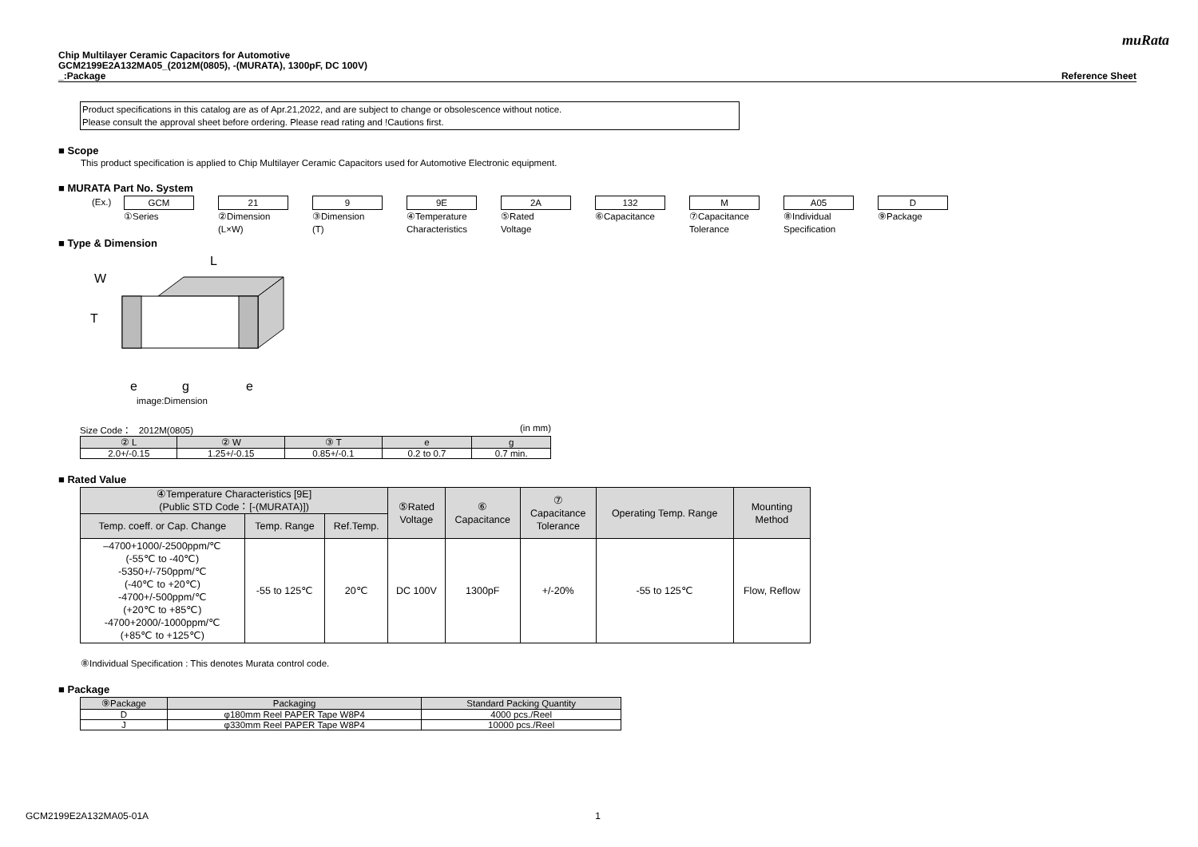muRata
Chip Multilayer Ceramic Capacitors for Automotive
GCM2199E2A132MA05_(2012M(0805), -(MURATA), 1300pF, DC 100V)
_:Package Reference Sheet
Product specifications in this catalog are as of Apr.21,2022, and are subject to change or obsolescence without notice.
Please consult the approval sheet before ordering. Please read rating and !Cautions first.
■ Scope
This product specification is applied to Chip Multilayer Ceramic Capacitors used for Automotive Electronic equipment.
■ MURATA Part No. System
(Ex.) GCM
①Series
21
②Dimension
(L×W)
9
③Dimension
(T)
9E
④Temperature
Characteristics
2A
⑤Rated
Voltage
132
⑥Capacitance
M
⑦Capacitance
Tolerance
A05
⑧Individual
Specification
D
⑨Package
■ Type & Dimension
L
W
T
e
g
e
image:Dimension
Size Code： 2012M(0805) (in mm)
| ② L | ② W | ③ T | e | g |
| --- | --- | --- | --- | --- |
| 2.0+/-0.15 | 1.25+/-0.15 | 0.85+/-0.1 | 0.2 to 0.7 | 0.7 min. |
■ Rated Value
| ④Temperature Characteristics [9E] (Public STD Code：[-(MURATA)]) | | | ⑤Rated Voltage | ⑥ Capacitance | ⑦ Capacitance Tolerance | Operating Temp. Range | Mounting Method |
| --- | --- | --- | --- | --- | --- | --- | --- |
| Temp. coeff. or Cap. Change | Temp. Range | Ref.Temp. | | | | | |
| –4700+1000/-2500ppm/℃ (-55℃ to -40℃) -5350+/-750ppm/℃ (-40℃ to +20℃) -4700+/-500ppm/℃ (+20℃ to +85℃) -4700+2000/-1000ppm/℃ (+85℃ to +125℃) | -55 to 125℃ | 20℃ | DC 100V | 1300pF | +/-20% | -55 to 125℃ | Flow, Reflow |
⑧Individual Specification : This denotes Murata control code.
■ Package
| ⑨Package | Packaging | Standard Packing Quantity |
| --- | --- | --- |
| D | φ180mm Reel PAPER Tape W8P4 | 4000 pcs./Reel |
| J | φ330mm Reel PAPER Tape W8P4 | 10000 pcs./Reel |
GCM2199E2A132MA05-01A 1